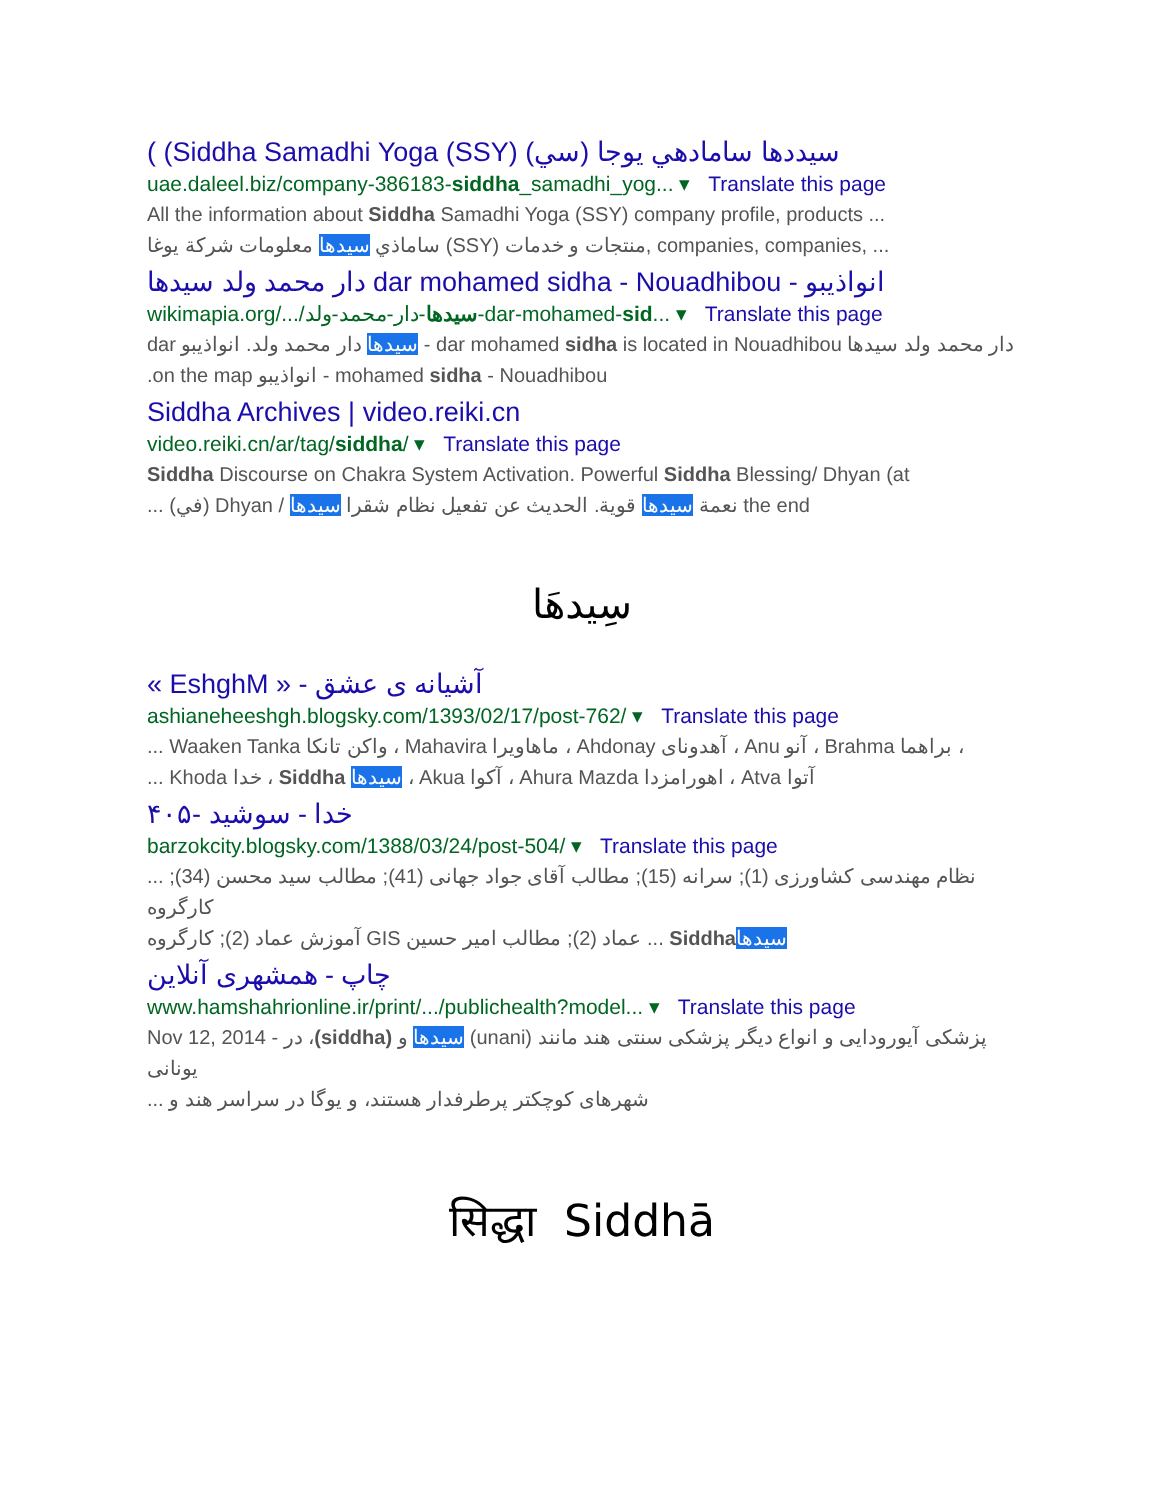( (Siddha Samadhi Yoga (SSY) (سي) سيددها سامادهي يوجا
uae.daleel.biz/company-386183-siddha_samadhi_yog... ▾ Translate this page
All the information about Siddha Samadhi Yoga (SSY) company profile, products ...
ساماذي سيدها معلومات شركة يوغا (SSY) منتجات و خدمات, companies, companies, ...
دار محمد ولد سيدها dar mohamed sidha - Nouadhibou - انواذيبو
wikimapia.org/.../سيدها-دار-محمد-ولد-dar-mohamed-sid... ▾ Translate this page
dar سيدها دار محمد ولد. انواذيبو - dar mohamed sidha is located in Nouadhibou دار محمد ولد سيدها
.on the map انواذيبو - mohamed sidha - Nouadhibou
Siddha Archives | video.reiki.cn
video.reiki.cn/ar/tag/siddha/ ▾ Translate this page
Siddha Discourse on Chakra System Activation. Powerful Siddha Blessing/ Dhyan (at
... (في) Dhyan / نعمة سيدها قوية. الحديث عن تفعيل نظام شقرا سيدها the end
سِيدهَا
« EshghM » - آشیانه ی عشق
ashianeheeshgh.blogsky.com/1393/02/17/post-762/ ▾ Translate this page
... Waaken Tanka واکن تانکا ، Mahavira ماهاویرا ، Ahdonay آهدونای ، Anu آنو ، Brahma براهما ،
... Khoda خدا ، Siddha سیدها ، Akua آکوا ، Ahura Mazda اهورامزدا ، Atva آتوا
۴۰۵- خدا - سوشید
barzokcity.blogsky.com/1388/03/24/post-504/ ▾ Translate this page
... نظام مهندسی کشاورزی (1); سرانه (15); مطالب آقای جواد جهانی (41); مطالب سید محسن (34); کارگروه
آموزش عماد (2); کارگروه GIS عماد (2); مطالب امیر حسین ... Siddha سیدها
چاپ - همشهری آنلاین
www.hamshahrionline.ir/print/.../publichealth?model... ▾ Translate this page
Nov 12, 2014 - در ،(siddha) سیدها و (unani) پزشکی آیورودایی و انواع دیگر پزشکی سنتی هند مانند یونانی
... شهرهای کوچکتر پرطرفدار هستند، و یوگا در سراسر هند و
सिद्धा Siddhā